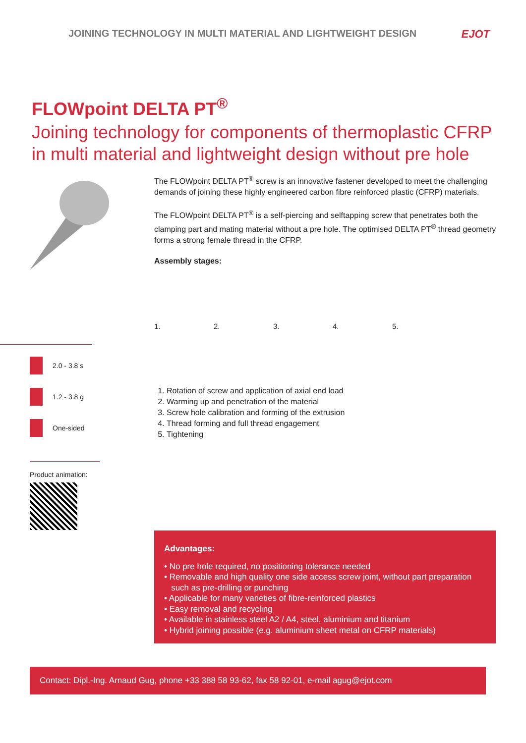JOINING TECHNOLOGY IN MULTI MATERIAL AND LIGHTWEIGHT DESIGN EJOT
FLOWpoint DELTA PT<sup>®</sup>
Joining technology for components of thermoplastic CFRP in multi material and lightweight design without pre hole
The FLOWpoint DELTA PT<sup>®</sup> screw is an innovative fastener developed to meet the challenging demands of joining these highly engineered carbon fibre reinforced plastic (CFRP) materials.
The FLOWpoint DELTA PT<sup>®</sup> is a self-piercing and selftapping screw that penetrates both the clamping part and mating material without a pre hole. The optimised DELTA PT<sup>®</sup> thread geometry forms a strong female thread in the CFRP.
Assembly stages:
1. 2. 3. 4. 5.
1. Rotation of screw and application of axial end load
2. Warming up and penetration of the material
3. Screw hole calibration and forming of the extrusion
4. Thread forming and full thread engagement
5. Tightening
2.0 - 3.8 s
1.2 - 3.8 g
One-sided
Product animation:
Advantages:
• No pre hole required, no positioning tolerance needed
• Removable and high quality one side access screw joint, without part preparation
such as pre-drilling or punching
• Applicable for many varieties of fibre-reinforced plastics
• Easy removal and recycling
• Available in stainless steel A2 / A4, steel, aluminium and titanium
• Hybrid joining possible (e.g. aluminium sheet metal on CFRP materials)
Contact: Dipl.-Ing. Arnaud Gug, phone +33 388 58 93-62, fax 58 92-01, e-mail agug@ejot.com